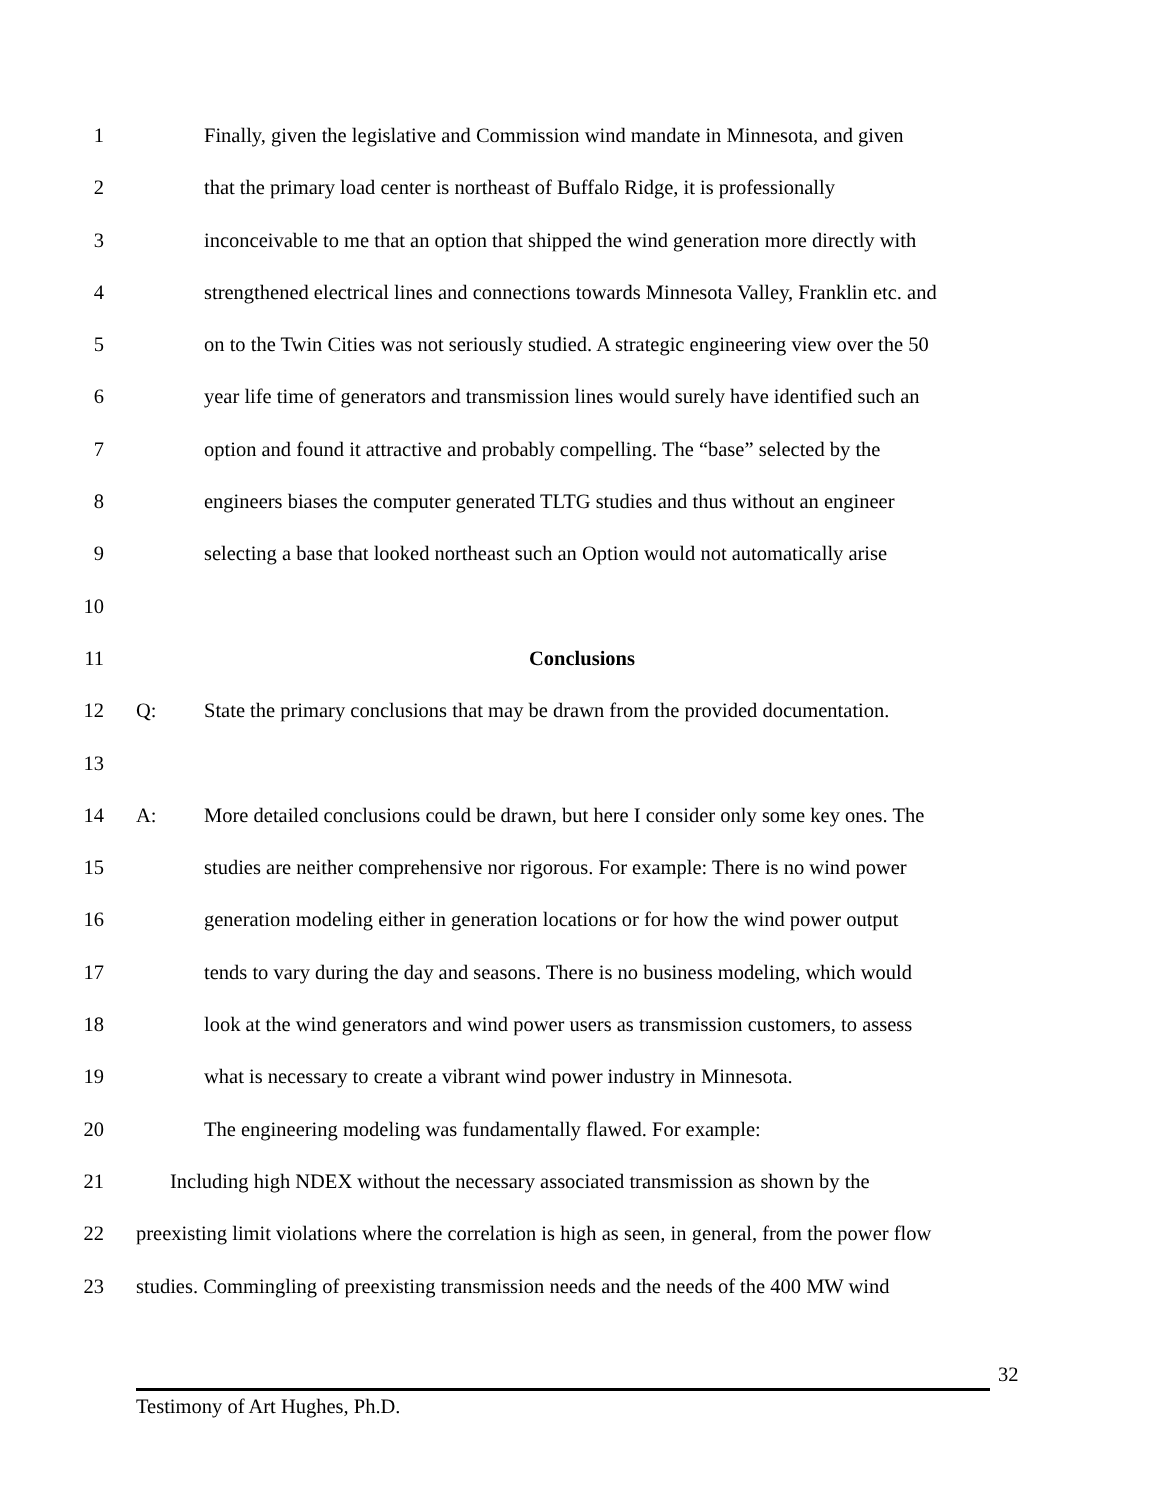1 Finally, given the legislative and Commission wind mandate in Minnesota, and given
2 that the primary load center is northeast of Buffalo Ridge, it is professionally
3 inconceivable to me that an option that shipped the wind generation more directly with
4 strengthened electrical lines and connections towards Minnesota Valley, Franklin etc. and
5 on to the Twin Cities was not seriously studied. A strategic engineering view over the 50
6 year life time of generators and transmission lines would surely have identified such an
7 option and found it attractive and probably compelling. The “base” selected by the
8 engineers biases the computer generated TLTG studies and thus without an engineer
9 selecting a base that looked northeast such an Option would not automatically arise
10
11 Conclusions
12 Q: State the primary conclusions that may be drawn from the provided documentation.
13
14 A: More detailed conclusions could be drawn, but here I consider only some key ones. The
15 studies are neither comprehensive nor rigorous. For example: There is no wind power
16 generation modeling either in generation locations or for how the wind power output
17 tends to vary during the day and seasons. There is no business modeling, which would
18 look at the wind generators and wind power users as transmission customers, to assess
19 what is necessary to create a vibrant wind power industry in Minnesota.
20 The engineering modeling was fundamentally flawed. For example:
21 Including high NDEX without the necessary associated transmission as shown by the
22 preexisting limit violations where the correlation is high as seen, in general, from the power flow
23 studies. Commingling of preexisting transmission needs and the needs of the 400 MW wind
32
Testimony of Art Hughes, Ph.D.